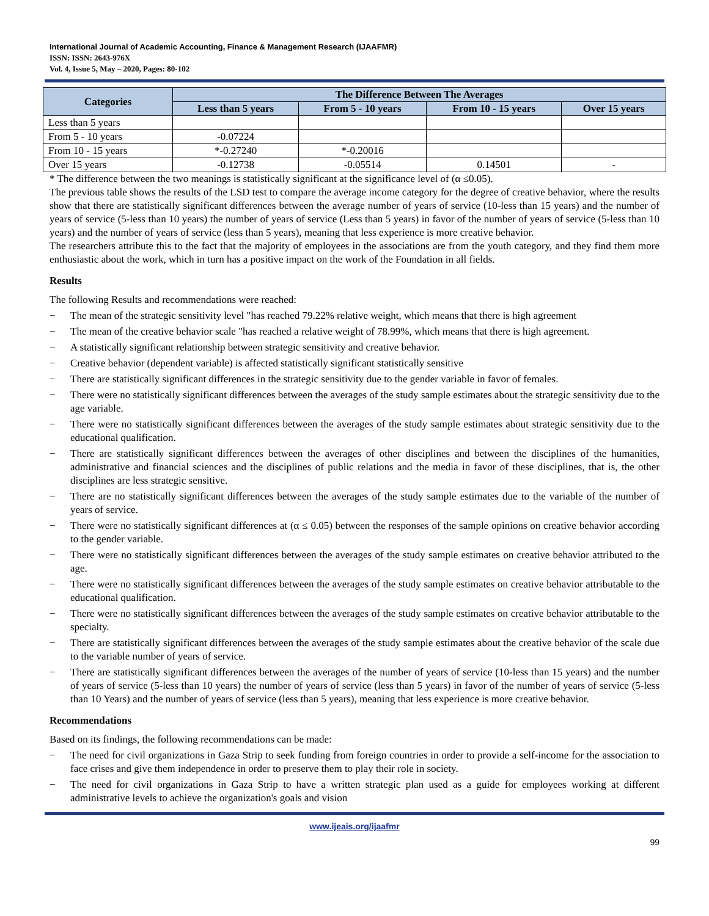International Journal of Academic Accounting, Finance & Management Research (IJAAFMR)
ISSN: ISSN: 2643-976X
Vol. 4, Issue 5, May – 2020, Pages: 80-102
| Categories | The Difference Between The Averages | | | |
| --- | --- | --- | --- | --- |
| | Less than 5 years | From 5 - 10 years | From 10 - 15 years | Over 15 years |
| Less than 5 years | | | | |
| From 5 - 10 years | -0.07224 | | | |
| From 10 - 15 years | *-0.27240 | *-0.20016 | | |
| Over 15 years | -0.12738 | -0.05514 | 0.14501 | - |
* The difference between the two meanings is statistically significant at the significance level of (α ≤0.05).
The previous table shows the results of the LSD test to compare the average income category for the degree of creative behavior, where the results show that there are statistically significant differences between the average number of years of service (10-less than 15 years) and the number of years of service (5-less than 10 years) the number of years of service (Less than 5 years) in favor of the number of years of service (5-less than 10 years) and the number of years of service (less than 5 years), meaning that less experience is more creative behavior.
The researchers attribute this to the fact that the majority of employees in the associations are from the youth category, and they find them more enthusiastic about the work, which in turn has a positive impact on the work of the Foundation in all fields.
Results
The following Results and recommendations were reached:
− The mean of the strategic sensitivity level "has reached 79.22% relative weight, which means that there is high agreement
− The mean of the creative behavior scale "has reached a relative weight of 78.99%, which means that there is high agreement.
− A statistically significant relationship between strategic sensitivity and creative behavior.
− Creative behavior (dependent variable) is affected statistically significant statistically sensitive
− There are statistically significant differences in the strategic sensitivity due to the gender variable in favor of females.
− There were no statistically significant differences between the averages of the study sample estimates about the strategic sensitivity due to the age variable.
− There were no statistically significant differences between the averages of the study sample estimates about strategic sensitivity due to the educational qualification.
− There are statistically significant differences between the averages of other disciplines and between the disciplines of the humanities, administrative and financial sciences and the disciplines of public relations and the media in favor of these disciplines, that is, the other disciplines are less strategic sensitive.
− There are no statistically significant differences between the averages of the study sample estimates due to the variable of the number of years of service.
− There were no statistically significant differences at (α ≤ 0.05) between the responses of the sample opinions on creative behavior according to the gender variable.
− There were no statistically significant differences between the averages of the study sample estimates on creative behavior attributed to the age.
− There were no statistically significant differences between the averages of the study sample estimates on creative behavior attributable to the educational qualification.
− There were no statistically significant differences between the averages of the study sample estimates on creative behavior attributable to the specialty.
− There are statistically significant differences between the averages of the study sample estimates about the creative behavior of the scale due to the variable number of years of service.
− There are statistically significant differences between the averages of the number of years of service (10-less than 15 years) and the number of years of service (5-less than 10 years) the number of years of service (less than 5 years) in favor of the number of years of service (5-less than 10 Years) and the number of years of service (less than 5 years), meaning that less experience is more creative behavior.
Recommendations
Based on its findings, the following recommendations can be made:
− The need for civil organizations in Gaza Strip to seek funding from foreign countries in order to provide a self-income for the association to face crises and give them independence in order to preserve them to play their role in society.
− The need for civil organizations in Gaza Strip to have a written strategic plan used as a guide for employees working at different administrative levels to achieve the organization's goals and vision
www.ijeais.org/ijaafmr
99